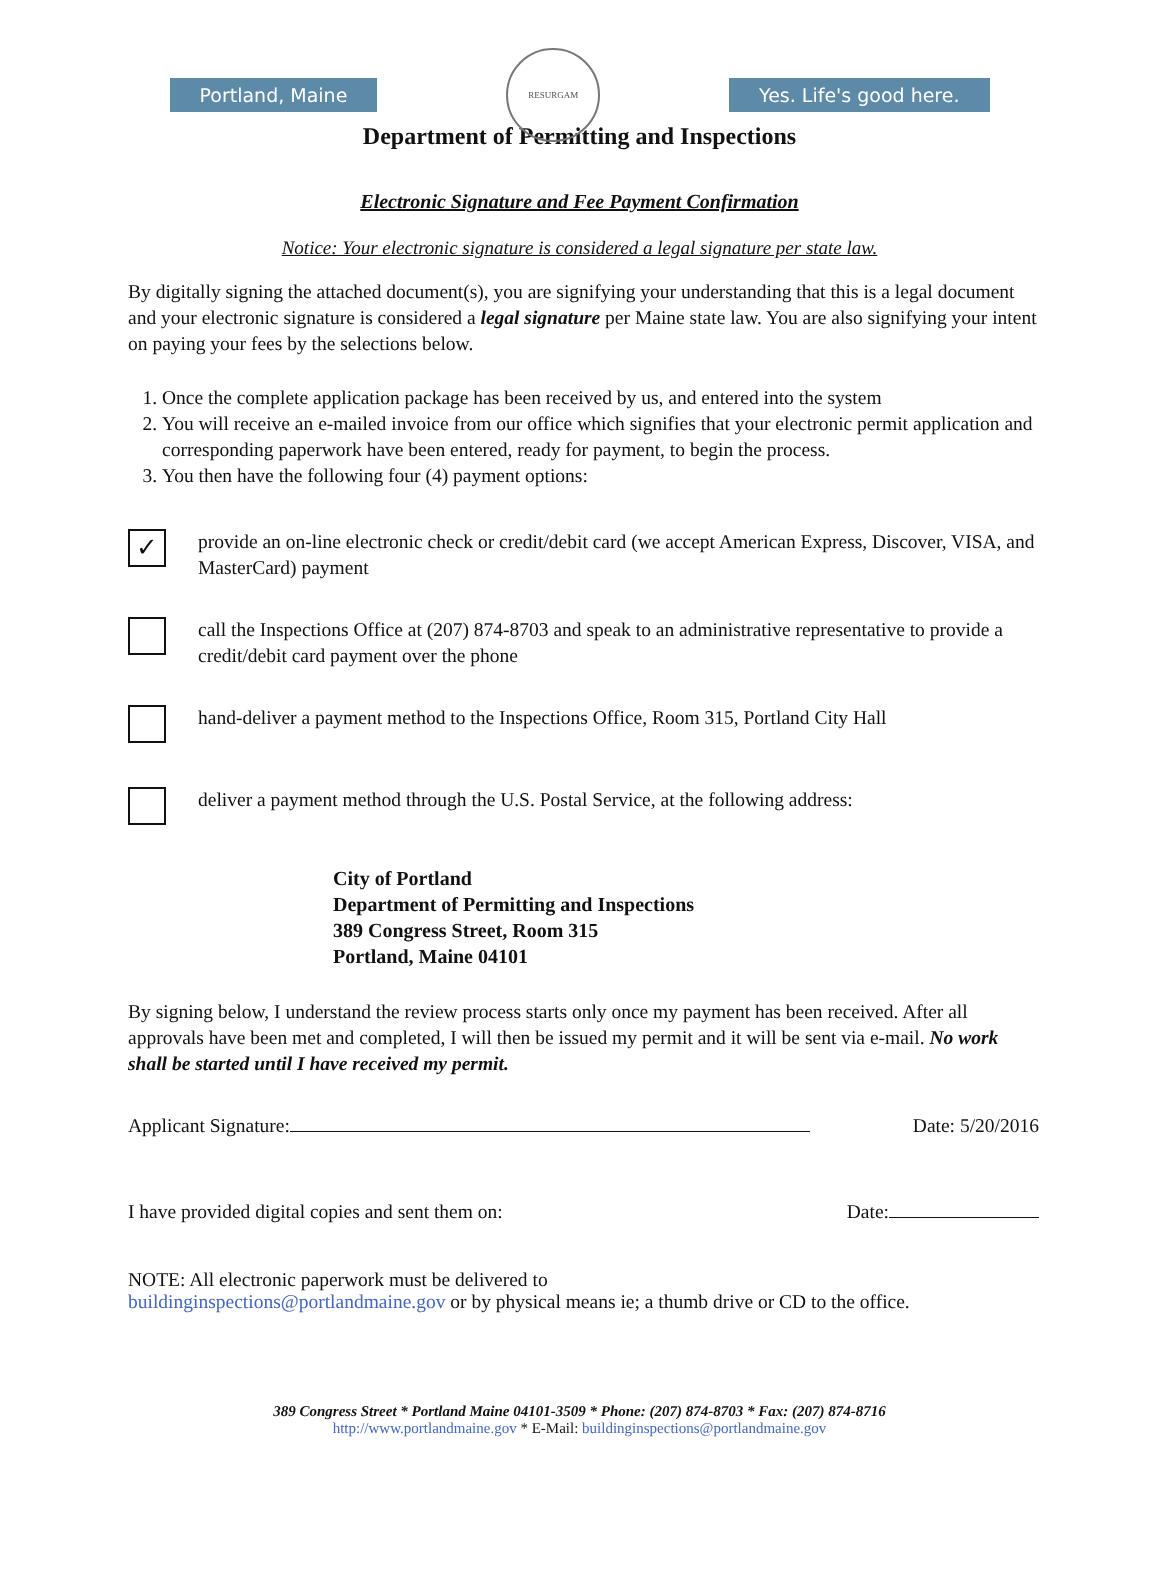Portland, Maine RESURGAM Yes. Life's good here.
Department of Permitting and Inspections
Electronic Signature and Fee Payment Confirmation
Notice: Your electronic signature is considered a legal signature per state law.
By digitally signing the attached document(s), you are signifying your understanding that this is a legal document and your electronic signature is considered a legal signature per Maine state law. You are also signifying your intent on paying your fees by the selections below.
1. Once the complete application package has been received by us, and entered into the system
2. You will receive an e-mailed invoice from our office which signifies that your electronic permit application and corresponding paperwork have been entered, ready for payment, to begin the process.
3. You then have the following four (4) payment options:
✓
provide an on-line electronic check or credit/debit card (we accept American Express, Discover, VISA, and MasterCard) payment
call the Inspections Office at (207) 874-8703 and speak to an administrative representative to provide a credit/debit card payment over the phone
hand-deliver a payment method to the Inspections Office, Room 315, Portland City Hall
deliver a payment method through the U.S. Postal Service, at the following address:
City of Portland
Department of Permitting and Inspections
389 Congress Street, Room 315
Portland, Maine 04101
By signing below, I understand the review process starts only once my payment has been received. After all approvals have been met and completed, I will then be issued my permit and it will be sent via e-mail. No work shall be started until I have received my permit.
Applicant Signature: Date: 5/20/2016
I have provided digital copies and sent them on: Date:
NOTE: All electronic paperwork must be delivered to
buildinginspections@portlandmaine.gov or by physical means ie; a thumb drive or CD to the office.
389 Congress Street * Portland Maine 04101-3509 * Phone: (207) 874-8703 * Fax: (207) 874-8716
http://www.portlandmaine.gov * E-Mail: buildinginspections@portlandmaine.gov